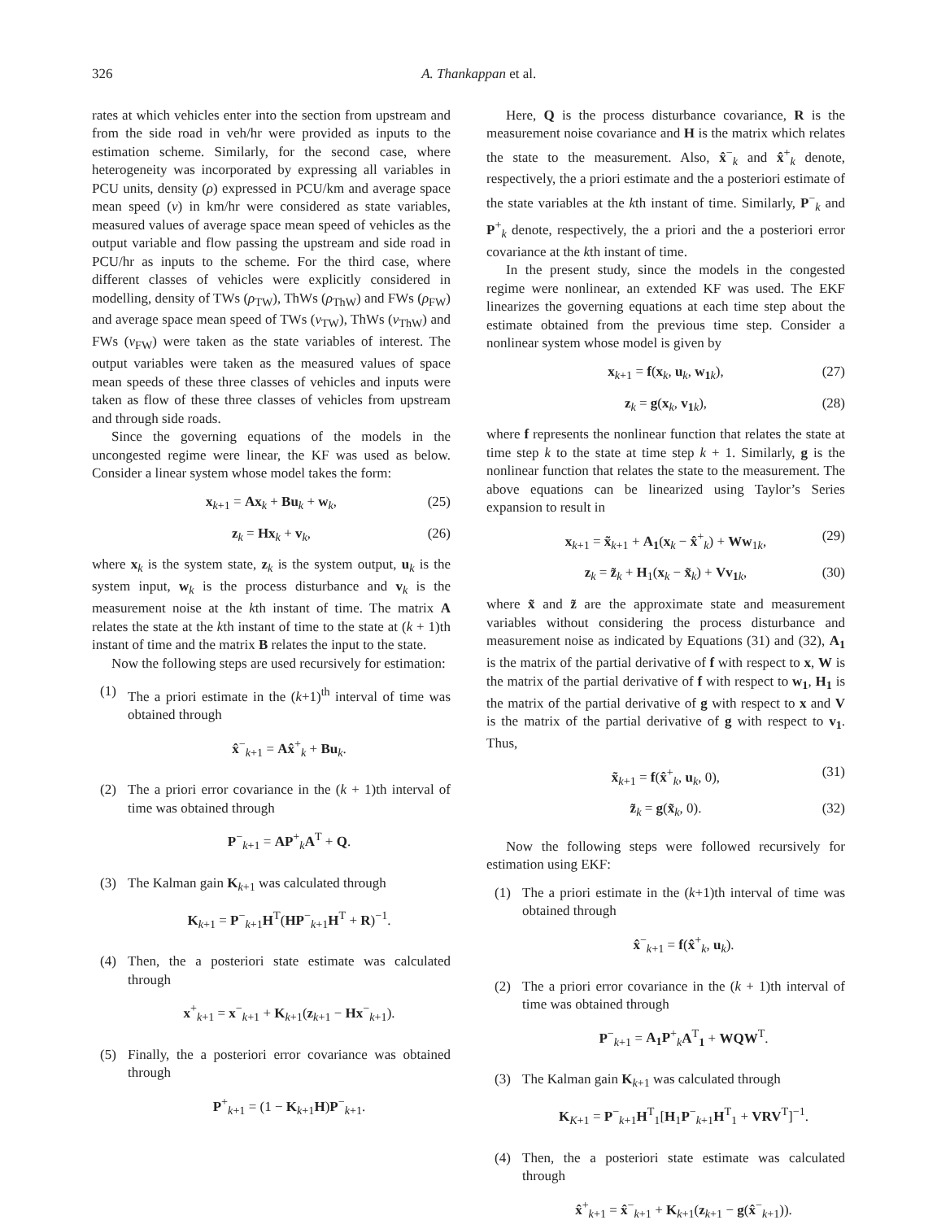326 A. Thankappan et al.
rates at which vehicles enter into the section from upstream and from the side road in veh/hr were provided as inputs to the estimation scheme. Similarly, for the second case, where heterogeneity was incorporated by expressing all variables in PCU units, density (ρ) expressed in PCU/km and average space mean speed (v) in km/hr were considered as state variables, measured values of average space mean speed of vehicles as the output variable and flow passing the upstream and side road in PCU/hr as inputs to the scheme. For the third case, where different classes of vehicles were explicitly considered in modelling, density of TWs (ρ<sub>TW</sub>), ThWs (ρ<sub>ThW</sub>) and FWs (ρ<sub>FW</sub>) and average space mean speed of TWs (v<sub>TW</sub>), ThWs (v<sub>ThW</sub>) and FWs (v<sub>FW</sub>) were taken as the state variables of interest. The output variables were taken as the measured values of space mean speeds of these three classes of vehicles and inputs were taken as flow of these three classes of vehicles from upstream and through side roads.
Since the governing equations of the models in the uncongested regime were linear, the KF was used as below. Consider a linear system whose model takes the form:
x<sub>k+1</sub> = Ax<sub>k</sub> + Bu<sub>k</sub> + w<sub>k</sub>, (25)
z<sub>k</sub> = Hx<sub>k</sub> + v<sub>k</sub>, (26)
where x<sub>k</sub> is the system state, z<sub>k</sub> is the system output, u<sub>k</sub> is the system input, w<sub>k</sub> is the process disturbance and v<sub>k</sub> is the measurement noise at the kth instant of time. The matrix A relates the state at the kth instant of time to the state at (k + 1)th instant of time and the matrix B relates the input to the state.
Now the following steps are used recursively for estimation:
(1) The a priori estimate in the (k+1)<sup>th</sup> interval of time was obtained through
x̂<sup>−</sup><sub>k+1</sub> = Ax̂<sup>+</sup><sub>k</sub> + Bu<sub>k</sub>.
(2) The a priori error covariance in the (k + 1)th interval of time was obtained through
P<sup>−</sup><sub>k+1</sub> = AP<sup>+</sup><sub>k</sub>A<sup>T</sup> + Q.
(3) The Kalman gain K<sub>k+1</sub> was calculated through
K<sub>k+1</sub> = P<sup>−</sup><sub>k+1</sub>H<sup>T</sup>(HP<sup>−</sup><sub>k+1</sub>H<sup>T</sup> + R)<sup>−1</sup>.
(4) Then, the a posteriori state estimate was calculated through
x<sup>+</sup><sub>k+1</sub> = x<sup>−</sup><sub>k+1</sub> + K<sub>k+1</sub>(z<sub>k+1</sub> − Hx<sup>−</sup><sub>k+1</sub>).
(5) Finally, the a posteriori error covariance was obtained through
P<sup>+</sup><sub>k+1</sub> = (1 − K<sub>k+1</sub>H)P<sup>−</sup><sub>k+1</sub>.
Here, Q is the process disturbance covariance, R is the measurement noise covariance and H is the matrix which relates the state to the measurement. Also, x̂<sup>−</sup><sub>k</sub> and x̂<sup>+</sup><sub>k</sub> denote, respectively, the a priori estimate and the a posteriori estimate of the state variables at the kth instant of time. Similarly, P<sup>−</sup><sub>k</sub> and P<sup>+</sup><sub>k</sub> denote, respectively, the a priori and the a posteriori error covariance at the kth instant of time.
In the present study, since the models in the congested regime were nonlinear, an extended KF was used. The EKF linearizes the governing equations at each time step about the estimate obtained from the previous time step. Consider a nonlinear system whose model is given by
x<sub>k+1</sub> = f(x<sub>k</sub>, u<sub>k</sub>, w<sub>1 k</sub>), (27)
z<sub>k</sub> = g(x<sub>k</sub>, v<sub>1 k</sub>), (28)
where f represents the nonlinear function that relates the state at time step k to the state at time step k + 1. Similarly, g is the nonlinear function that relates the state to the measurement. The above equations can be linearized using Taylor’s Series expansion to result in
x<sub>k+1</sub> = x̃<sub>k+1</sub> + A<sub>1</sub>(x<sub>k</sub> − x̂<sup>+</sup><sub>k</sub>) + Ww<sub>1k</sub>, (29)
z<sub>k</sub> = z̃<sub>k</sub> + H<sub>1</sub>(x<sub>k</sub> − x̃<sub>k</sub>) + Vv<sub>1 k</sub>, (30)
where x̃ and z̃ are the approximate state and measurement variables without considering the process disturbance and measurement noise as indicated by Equations (31) and (32), A<sub>1</sub> is the matrix of the partial derivative of f with respect to x, W is the matrix of the partial derivative of f with respect to w<sub>1</sub>, H<sub>1</sub> is the matrix of the partial derivative of g with respect to x and V is the matrix of the partial derivative of g with respect to v<sub>1</sub>. Thus,
x̃<sub>k+1</sub> = f(x̂<sup>+</sup><sub>k</sub>, u<sub>k</sub>, 0), (31)
z̃<sub>k</sub> = g(x̃<sub>k</sub>, 0). (32)
Now the following steps were followed recursively for estimation using EKF:
(1) The a priori estimate in the (k+1)th interval of time was obtained through
x̂<sup>−</sup><sub>k+1</sub> = f(x̂<sup>+</sup><sub>k</sub>, u<sub>k</sub>).
(2) The a priori error covariance in the (k + 1)th interval of time was obtained through
P<sup>−</sup><sub>k+1</sub> = A<sub>1</sub>P<sup>+</sup><sub>k</sub>A<sup>T</sup><sub>1</sub> + WQW<sup>T</sup>.
(3) The Kalman gain K<sub>k+1</sub> was calculated through
K<sub>K+1</sub> = P<sup>−</sup><sub>k+1</sub>H<sup>T</sup><sub>1</sub>[H<sub>1</sub>P<sup>−</sup><sub>k+1</sub>H<sup>T</sup><sub>1</sub> + VRV<sup>T</sup>]<sup>−1</sup>.
(4) Then, the a posteriori state estimate was calculated through
x̂<sup>+</sup><sub>k+1</sub> = x̂<sup>−</sup><sub>k+1</sub> + K<sub>k+1</sub>(z<sub>k+1</sub> − g(x̂<sup>−</sup><sub>k+1</sub>)).